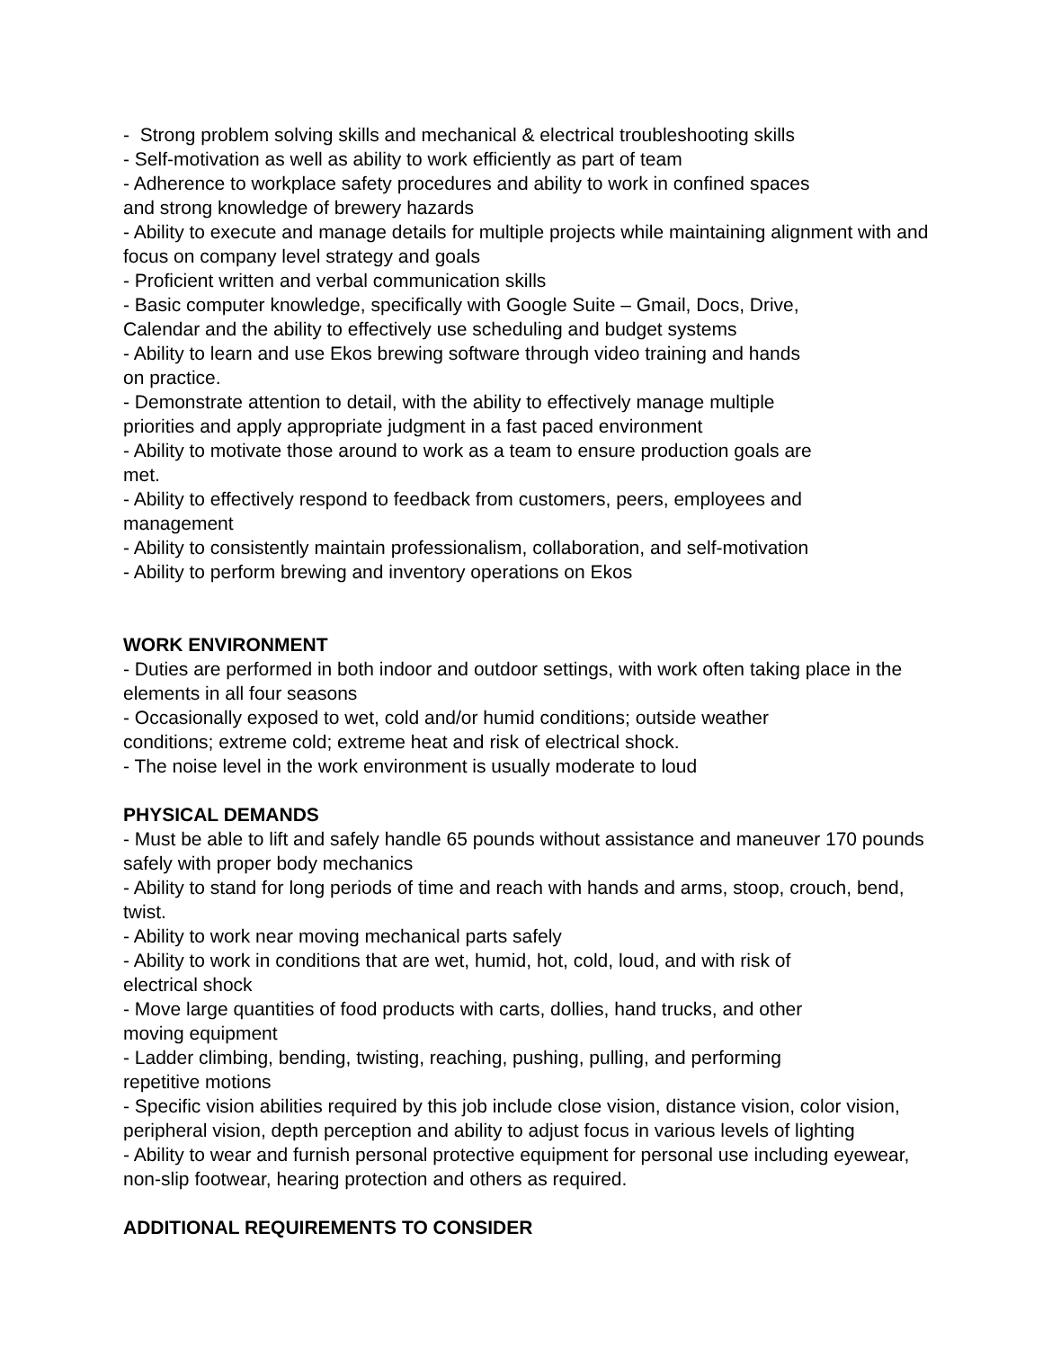- Strong problem solving skills and mechanical & electrical troubleshooting skills
- Self-motivation as well as ability to work efficiently as part of team
- Adherence to workplace safety procedures and ability to work in confined spaces
and strong knowledge of brewery hazards
- Ability to execute and manage details for multiple projects while maintaining alignment with and focus on company level strategy and goals
- Proficient written and verbal communication skills
- Basic computer knowledge, specifically with Google Suite – Gmail, Docs, Drive,
Calendar and the ability to effectively use scheduling and budget systems
- Ability to learn and use Ekos brewing software through video training and hands
on practice.
- Demonstrate attention to detail, with the ability to effectively manage multiple
priorities and apply appropriate judgment in a fast paced environment
- Ability to motivate those around to work as a team to ensure production goals are
met.
- Ability to effectively respond to feedback from customers, peers, employees and
management
- Ability to consistently maintain professionalism, collaboration, and self-motivation
- Ability to perform brewing and inventory operations on Ekos
WORK ENVIRONMENT
- Duties are performed in both indoor and outdoor settings, with work often taking place in the elements in all four seasons
- Occasionally exposed to wet, cold and/or humid conditions; outside weather
conditions; extreme cold; extreme heat and risk of electrical shock.
- The noise level in the work environment is usually moderate to loud
PHYSICAL DEMANDS
- Must be able to lift and safely handle 65 pounds without assistance and maneuver 170 pounds safely with proper body mechanics
- Ability to stand for long periods of time and reach with hands and arms, stoop, crouch, bend, twist.
- Ability to work near moving mechanical parts safely
- Ability to work in conditions that are wet, humid, hot, cold, loud, and with risk of
electrical shock
- Move large quantities of food products with carts, dollies, hand trucks, and other
moving equipment
- Ladder climbing, bending, twisting, reaching, pushing, pulling, and performing
repetitive motions
- Specific vision abilities required by this job include close vision, distance vision, color vision, peripheral vision, depth perception and ability to adjust focus in various levels of lighting
- Ability to wear and furnish personal protective equipment for personal use including eyewear, non-slip footwear, hearing protection and others as required.
ADDITIONAL REQUIREMENTS TO CONSIDER